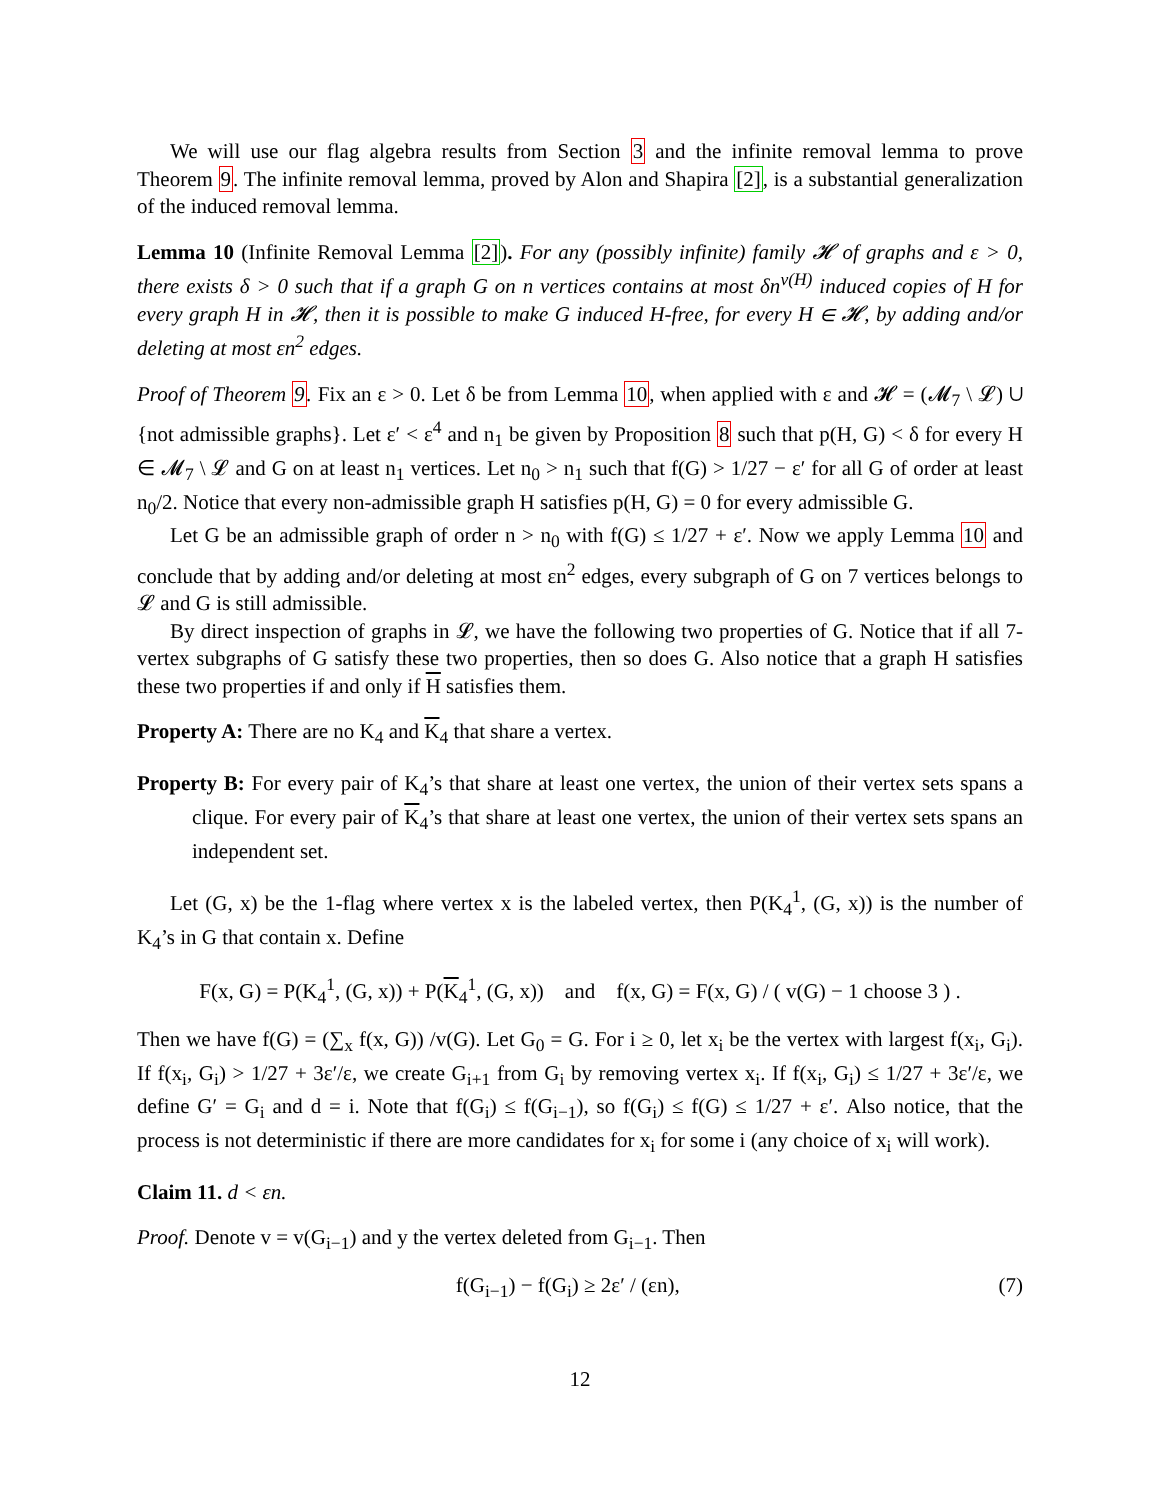We will use our flag algebra results from Section 3 and the infinite removal lemma to prove Theorem 9. The infinite removal lemma, proved by Alon and Shapira [2], is a substantial generalization of the induced removal lemma.
Lemma 10 (Infinite Removal Lemma [2]). For any (possibly infinite) family 𝓗 of graphs and ε > 0, there exists δ > 0 such that if a graph G on n vertices contains at most δn<sup>v(H)</sup> induced copies of H for every graph H in 𝓗, then it is possible to make G induced H-free, for every H ∈ 𝓗, by adding and/or deleting at most εn<sup>2</sup> edges.
Proof of Theorem 9. Fix an ε > 0. Let δ be from Lemma 10, when applied with ε and 𝓗 = (𝓜<sub>7</sub> \ 𝓛) ∪ {not admissible graphs}. Let ε′ < ε<sup>4</sup> and n<sub>1</sub> be given by Proposition 8 such that p(H, G) < δ for every H ∈ 𝓜<sub>7</sub> \ 𝓛 and G on at least n<sub>1</sub> vertices. Let n<sub>0</sub> > n<sub>1</sub> such that f(G) > 1/27 − ε′ for all G of order at least n<sub>0</sub>/2. Notice that every non-admissible graph H satisfies p(H, G) = 0 for every admissible G.
Let G be an admissible graph of order n > n<sub>0</sub> with f(G) ≤ 1/27 + ε′. Now we apply Lemma 10 and conclude that by adding and/or deleting at most εn<sup>2</sup> edges, every subgraph of G on 7 vertices belongs to 𝓛 and G is still admissible.
By direct inspection of graphs in 𝓛, we have the following two properties of G. Notice that if all 7-vertex subgraphs of G satisfy these two properties, then so does G. Also notice that a graph H satisfies these two properties if and only if H satisfies them.
Property A: There are no K<sub>4</sub> and K<sub>4</sub> that share a vertex.
Property B: For every pair of K<sub>4</sub>’s that share at least one vertex, the union of their vertex sets spans a clique. For every pair of K<sub>4</sub>’s that share at least one vertex, the union of their vertex sets spans an independent set.
Let (G, x) be the 1-flag where vertex x is the labeled vertex, then P(K<sub>4</sub><sup>1</sup>, (G, x)) is the number of K<sub>4</sub>’s in G that contain x. Define
F(x, G) = P(K<sub>4</sub><sup>1</sup>, (G, x)) + P(K<sub>4</sub><sup>1</sup>, (G, x)) and f(x, G) = F(x, G) / ( v(G) − 1 choose 3 ) .
Then we have f(G) = (∑<sub>x</sub> f(x, G)) /v(G). Let G<sub>0</sub> = G. For i ≥ 0, let x<sub>i</sub> be the vertex with largest f(x<sub>i</sub>, G<sub>i</sub>). If f(x<sub>i</sub>, G<sub>i</sub>) > 1/27 + 3ε′/ε, we create G<sub>i+1</sub> from G<sub>i</sub> by removing vertex x<sub>i</sub>. If f(x<sub>i</sub>, G<sub>i</sub>) ≤ 1/27 + 3ε′/ε, we define G′ = G<sub>i</sub> and d = i. Note that f(G<sub>i</sub>) ≤ f(G<sub>i−1</sub>), so f(G<sub>i</sub>) ≤ f(G) ≤ 1/27 + ε′. Also notice, that the process is not deterministic if there are more candidates for x<sub>i</sub> for some i (any choice of x<sub>i</sub> will work).
Claim 11. d < εn.
Proof. Denote v = v(G<sub>i−1</sub>) and y the vertex deleted from G<sub>i−1</sub>. Then
f(G<sub>i−1</sub>) − f(G<sub>i</sub>) ≥ 2ε′ / (εn), (7)
12